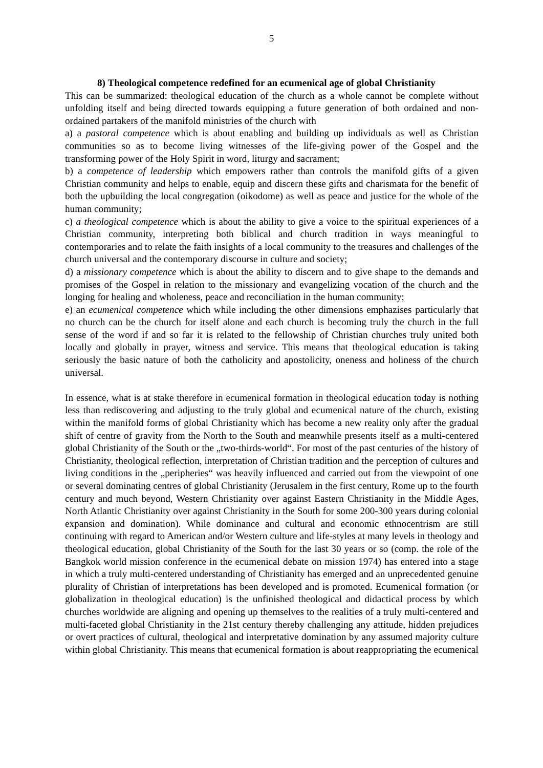5
8) Theological competence redefined for an ecumenical age of global Christianity
This can be summarized: theological education of the church as a whole cannot be complete without unfolding itself and being directed towards equipping a future generation of both ordained and non-ordained partakers of the manifold ministries of the church with
a) a pastoral competence which is about enabling and building up individuals as well as Christian communities so as to become living witnesses of the life-giving power of the Gospel and the transforming power of the Holy Spirit in word, liturgy and sacrament;
b) a competence of leadership which empowers rather than controls the manifold gifts of a given Christian community and helps to enable, equip and discern these gifts and charismata for the benefit of both the upbuilding the local congregation (oikodome) as well as peace and justice for the whole of the human community;
c) a theological competence which is about the ability to give a voice to the spiritual experiences of a Christian community, interpreting both biblical and church tradition in ways meaningful to contemporaries and to relate the faith insights of a local community to the treasures and challenges of the church universal and the contemporary discourse in culture and society;
d) a missionary competence which is about the ability to discern and to give shape to the demands and promises of the Gospel in relation to the missionary and evangelizing vocation of the church and the longing for healing and wholeness, peace and reconciliation in the human community;
e) an ecumenical competence which while including the other dimensions emphazises particularly that no church can be the church for itself alone and each church is becoming truly the church in the full sense of the word if and so far it is related to the fellowship of Christian churches truly united both locally and globally in prayer, witness and service. This means that theological education is taking seriously the basic nature of both the catholicity and apostolicity, oneness and holiness of the church universal.
In essence, what is at stake therefore in ecumenical formation in theological education today is nothing less than rediscovering and adjusting to the truly global and ecumenical nature of the church, existing within the manifold forms of global Christianity which has become a new reality only after the gradual shift of centre of gravity from the North to the South and meanwhile presents itself as a multi-centered global Christianity of the South or the „two-thirds-world“. For most of the past centuries of the history of Christianity, theological reflection, interpretation of Christian tradition and the perception of cultures and living conditions in the „peripheries“ was heavily influenced and carried out from the viewpoint of one or several dominating centres of global Christianity (Jerusalem in the first century, Rome up to the fourth century and much beyond, Western Christianity over against Eastern Christianity in the Middle Ages, North Atlantic Christianity over against Christianity in the South for some 200-300 years during colonial expansion and domination). While dominance and cultural and economic ethnocentrism are still continuing with regard to American and/or Western culture and life-styles at many levels in theology and theological education, global Christianity of the South for the last 30 years or so (comp. the role of the Bangkok world mission conference in the ecumenical debate on mission 1974) has entered into a stage in which a truly multi-centered understanding of Christianity has emerged and an unprecedented genuine plurality of Christian of interpretations has been developed and is promoted. Ecumenical formation (or globalization in theological education) is the unfinished theological and didactical process by which churches worldwide are aligning and opening up themselves to the realities of a truly multi-centered and multi-faceted global Christianity in the 21st century thereby challenging any attitude, hidden prejudices or overt practices of cultural, theological and interpretative domination by any assumed majority culture within global Christianity. This means that ecumenical formation is about reappropriating the ecumenical